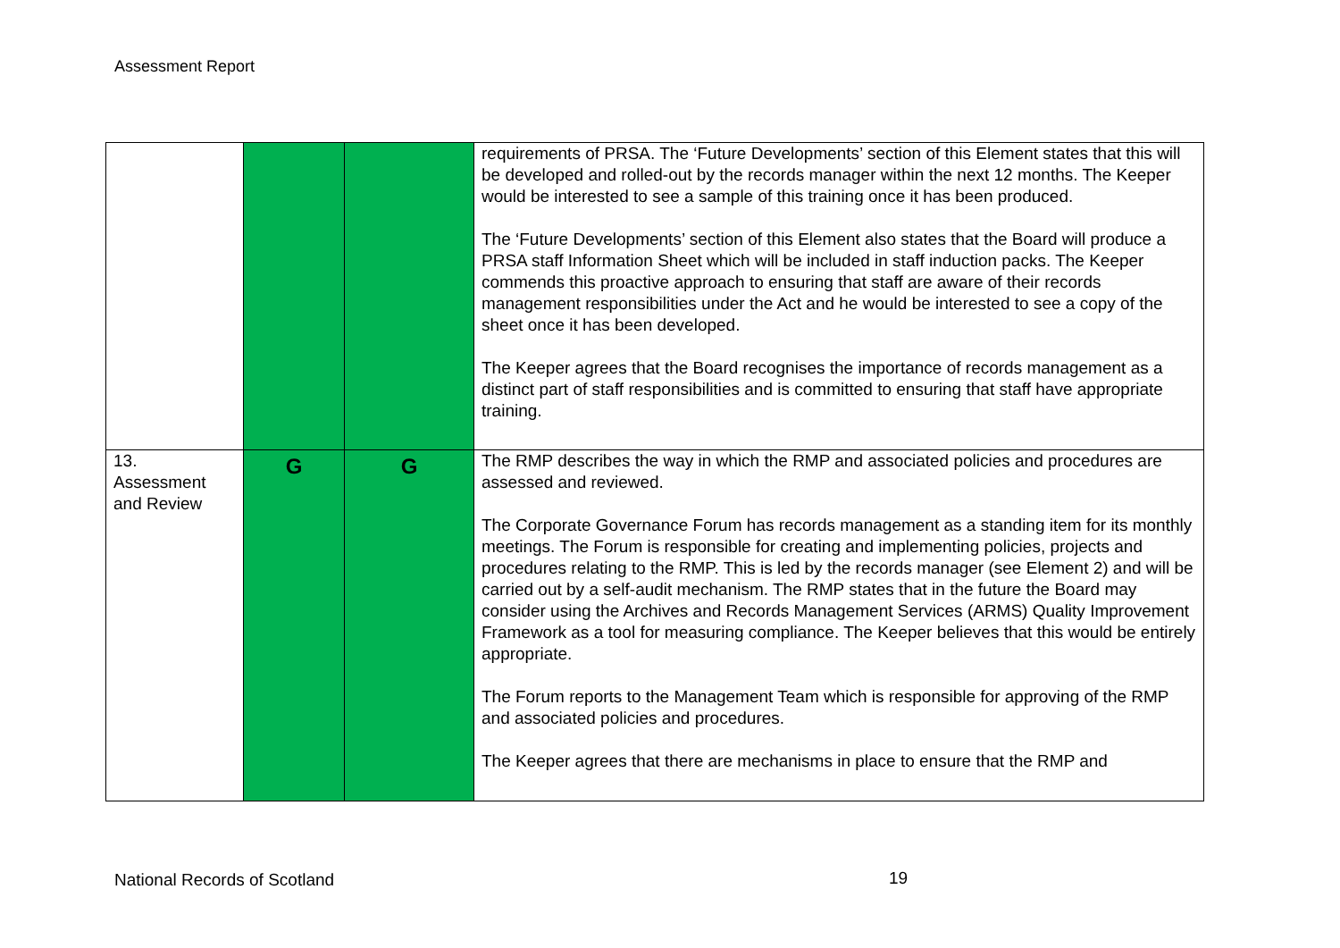Assessment Report
| | | | requirements of PRSA. The ‘Future Developments’ section of this Element states that this will be developed and rolled-out by the records manager within the next 12 months. The Keeper would be interested to see a sample of this training once it has been produced. The ‘Future Developments’ section of this Element also states that the Board will produce a PRSA staff Information Sheet which will be included in staff induction packs. The Keeper commends this proactive approach to ensuring that staff are aware of their records management responsibilities under the Act and he would be interested to see a copy of the sheet once it has been developed. The Keeper agrees that the Board recognises the importance of records management as a distinct part of staff responsibilities and is committed to ensuring that staff have appropriate training. |
| 13. Assessment and Review | G | G | The RMP describes the way in which the RMP and associated policies and procedures are assessed and reviewed. The Corporate Governance Forum has records management as a standing item for its monthly meetings. The Forum is responsible for creating and implementing policies, projects and procedures relating to the RMP. This is led by the records manager (see Element 2) and will be carried out by a self-audit mechanism. The RMP states that in the future the Board may consider using the Archives and Records Management Services (ARMS) Quality Improvement Framework as a tool for measuring compliance. The Keeper believes that this would be entirely appropriate. The Forum reports to the Management Team which is responsible for approving of the RMP and associated policies and procedures. The Keeper agrees that there are mechanisms in place to ensure that the RMP and |
National Records of Scotland 19